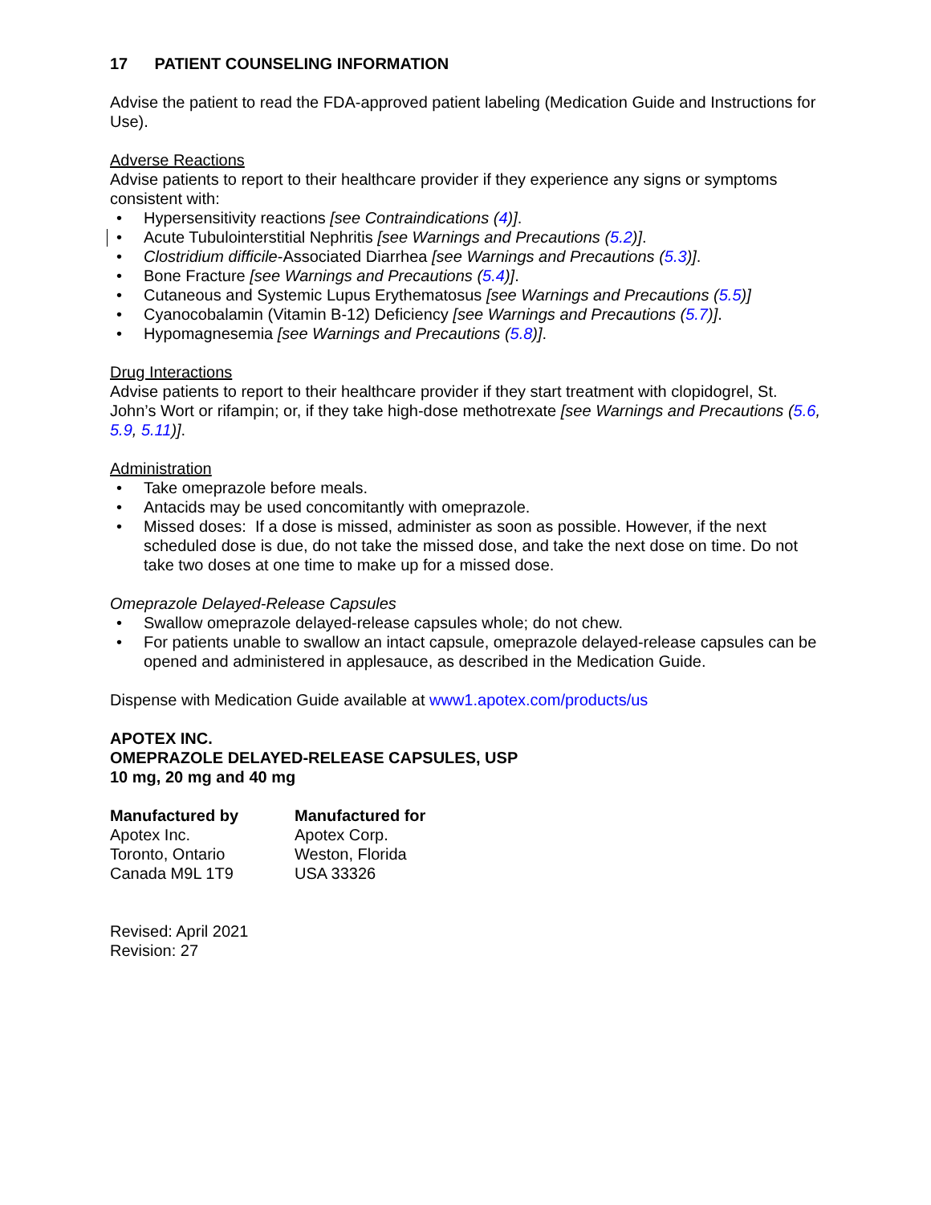17 PATIENT COUNSELING INFORMATION
Advise the patient to read the FDA-approved patient labeling (Medication Guide and Instructions for Use).
Adverse Reactions
Advise patients to report to their healthcare provider if they experience any signs or symptoms consistent with:
• Hypersensitivity reactions [see Contraindications (4)].
• Acute Tubulointerstitial Nephritis [see Warnings and Precautions (5.2)].
• Clostridium difficile-Associated Diarrhea [see Warnings and Precautions (5.3)].
• Bone Fracture [see Warnings and Precautions (5.4)].
• Cutaneous and Systemic Lupus Erythematosus [see Warnings and Precautions (5.5)]
• Cyanocobalamin (Vitamin B-12) Deficiency [see Warnings and Precautions (5.7)].
• Hypomagnesemia [see Warnings and Precautions (5.8)].
Drug Interactions
Advise patients to report to their healthcare provider if they start treatment with clopidogrel, St. John’s Wort or rifampin; or, if they take high-dose methotrexate [see Warnings and Precautions (5.6, 5.9, 5.11)].
Administration
• Take omeprazole before meals.
• Antacids may be used concomitantly with omeprazole.
• Missed doses: If a dose is missed, administer as soon as possible. However, if the next scheduled dose is due, do not take the missed dose, and take the next dose on time. Do not take two doses at one time to make up for a missed dose.
Omeprazole Delayed-Release Capsules
• Swallow omeprazole delayed-release capsules whole; do not chew.
• For patients unable to swallow an intact capsule, omeprazole delayed-release capsules can be opened and administered in applesauce, as described in the Medication Guide.
Dispense with Medication Guide available at www1.apotex.com/products/us
APOTEX INC.
OMEPRAZOLE DELAYED-RELEASE CAPSULES, USP
10 mg, 20 mg and 40 mg
| Manufactured by Apotex Inc. Toronto, Ontario Canada M9L 1T9 | Manufactured for Apotex Corp. Weston, Florida USA 33326 |
Revised: April 2021
Revision: 27